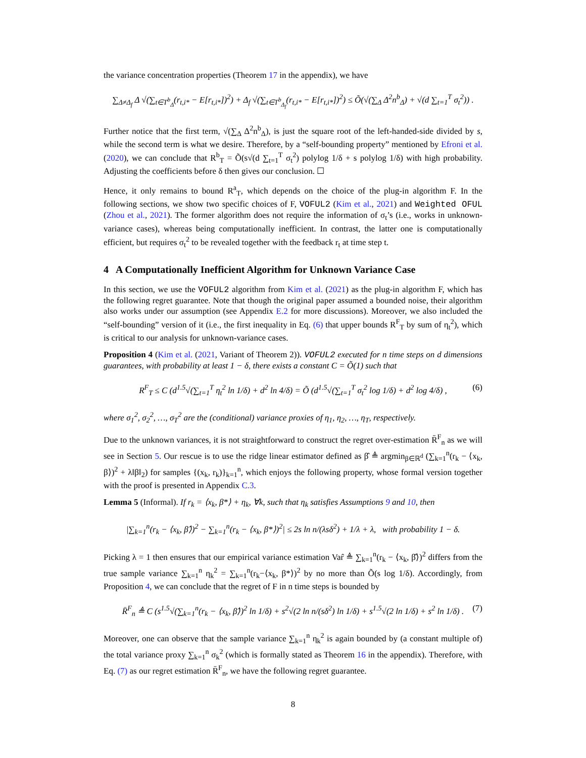the variance concentration properties (Theorem 17 in the appendix), we have
∑<sub>Δ≠Δ<sub>f</sub></sub> Δ √(∑<sub>t∈T<sup>b</sup><sub>Δ</sub></sub>(r<sub>t,i*</sub> − E[r<sub>t,i*</sub>])<sup>2</sup>) + Δ<sub>f</sub> √(∑<sub>t∈T<sup>b</sup><sub>Δ<sub>f</sub></sub></sub>(r<sub>t,i*</sub> − E[r<sub>t,i*</sub>])<sup>2</sup>) ≤ Õ(√(∑<sub>Δ</sub> Δ<sup>2</sup>n<sup>b</sup><sub>Δ</sub>) + √(d ∑<sub>t=1</sub><sup>T</sup> σ<sub>t</sub><sup>2</sup>)) .
Further notice that the first term, √(∑<sub>Δ</sub> Δ<sup>2</sup>n<sup>b</sup><sub>Δ</sub>), is just the square root of the left-handed-side divided by s, while the second term is what we desire. Therefore, by a “self-bounding property” mentioned by Efroni et al. (2020), we can conclude that R<sup>b</sup><sub>T</sub> = Õ(s√(d ∑<sub>t=1</sub><sup>T</sup> σ<sub>t</sub><sup>2</sup>) polylog 1/δ + s polylog 1/δ) with high probability. Adjusting the coefficients before δ then gives our conclusion. ☐
Hence, it only remains to bound R<sup>a</sup><sub>T</sub>, which depends on the choice of the plug-in algorithm F. In the following sections, we show two specific choices of F, VOFUL2 (Kim et al., 2021) and Weighted OFUL (Zhou et al., 2021). The former algorithm does not require the information of σ<sub>t</sub>’s (i.e., works in unknown-variance cases), whereas being computationally inefficient. In contrast, the latter one is computationally efficient, but requires σ<sub>t</sub><sup>2</sup> to be revealed together with the feedback r<sub>t</sub> at time step t.
4 A Computationally Inefficient Algorithm for Unknown Variance Case
In this section, we use the VOFUL2 algorithm from Kim et al. (2021) as the plug-in algorithm F, which has the following regret guarantee. Note that though the original paper assumed a bounded noise, their algorithm also works under our assumption (see Appendix E.2 for more discussions). Moreover, we also included the “self-bounding” version of it (i.e., the first inequality in Eq. (6) that upper bounds R<sup>F</sup><sub>T</sub> by sum of η<sub>t</sub><sup>2</sup>), which is critical to our analysis for unknown-variance cases.
Proposition 4 (Kim et al. (2021, Variant of Theorem 2)). VOFUL2 executed for n time steps on d dimensions guarantees, with probability at least 1 − δ, there exists a constant C = Õ(1) such that
R<sup>F</sup><sub>T</sub> ≤ C (d<sup>1.5</sup>√(∑<sub>t=1</sub><sup>T</sup> η<sub>t</sub><sup>2</sup> ln 1/δ) + d<sup>2</sup> ln 4/δ) = Õ (d<sup>1.5</sup>√(∑<sub>t=1</sub><sup>T</sup> σ<sub>t</sub><sup>2</sup> log 1/δ) + d<sup>2</sup> log 4/δ) , (6)
where σ<sub>1</sub><sup>2</sup>, σ<sub>2</sub><sup>2</sup>, …, σ<sub>T</sub><sup>2</sup> are the (conditional) variance proxies of η<sub>1</sub>, η<sub>2</sub>, …, η<sub>T</sub>, respectively.
Due to the unknown variances, it is not straightforward to construct the regret over-estimation R̄<sup>F</sup><sub>n</sub> as we will see in Section 5. Our rescue is to use the ridge linear estimator defined as β̂ ≜ argmin<sub>β∈ℝ<sup>d</sup></sub> (∑<sub>k=1</sub><sup>n</sup>(r<sub>k</sub> − ⟨x<sub>k</sub>, β⟩)<sup>2</sup> + λ‖β‖<sub>2</sub>) for samples {(x<sub>k</sub>, r<sub>k</sub>)}<sub>k=1</sub><sup>n</sup>, which enjoys the following property, whose formal version together with the proof is presented in Appendix C.3.
Lemma 5 (Informal). If r<sub>k</sub> = ⟨x<sub>k</sub>, β*⟩ + η<sub>k</sub>, ∀k, such that η<sub>k</sub> satisfies Assumptions 9 and 10, then
|∑<sub>k=1</sub><sup>n</sup>(r<sub>k</sub> − ⟨x<sub>k</sub>, β̂⟩)<sup>2</sup> − ∑<sub>k=1</sub><sup>n</sup>(r<sub>k</sub> − ⟨x<sub>k</sub>, β*⟩)<sup>2</sup>| ≤ 2s ln n/(λsδ<sup>2</sup>) + 1/λ + λ, with probability 1 − δ.
Picking λ = 1 then ensures that our empirical variance estimation Var̂ ≜ ∑<sub>k=1</sub><sup>n</sup>(r<sub>k</sub> − ⟨x<sub>k</sub>, β̂⟩)<sup>2</sup> differs from the true sample variance ∑<sub>k=1</sub><sup>n</sup> η<sub>k</sub><sup>2</sup> = ∑<sub>k=1</sub><sup>n</sup>(r<sub>k</sub>−⟨x<sub>k</sub>, β*⟩)<sup>2</sup> by no more than Õ(s log 1/δ). Accordingly, from Proposition 4, we can conclude that the regret of F in n time steps is bounded by
R̄<sup>F</sup><sub>n</sub> ≜ C (s<sup>1.5</sup>√(∑<sub>k=1</sub><sup>n</sup>(r<sub>k</sub> − ⟨x<sub>k</sub>, β̂⟩)<sup>2</sup> ln 1/δ) + s<sup>2</sup>√(2 ln n/(sδ<sup>2</sup>) ln 1/δ) + s<sup>1.5</sup>√(2 ln 1/δ) + s<sup>2</sup> ln 1/δ) . (7)
Moreover, one can observe that the sample variance ∑<sub>k=1</sub><sup>n</sup> η<sub>k</sub><sup>2</sup> is again bounded by (a constant multiple of) the total variance proxy ∑<sub>k=1</sub><sup>n</sup> σ<sub>k</sub><sup>2</sup> (which is formally stated as Theorem 16 in the appendix). Therefore, with Eq. (7) as our regret estimation R̄<sup>F</sup><sub>n</sub>, we have the following regret guarantee.
8